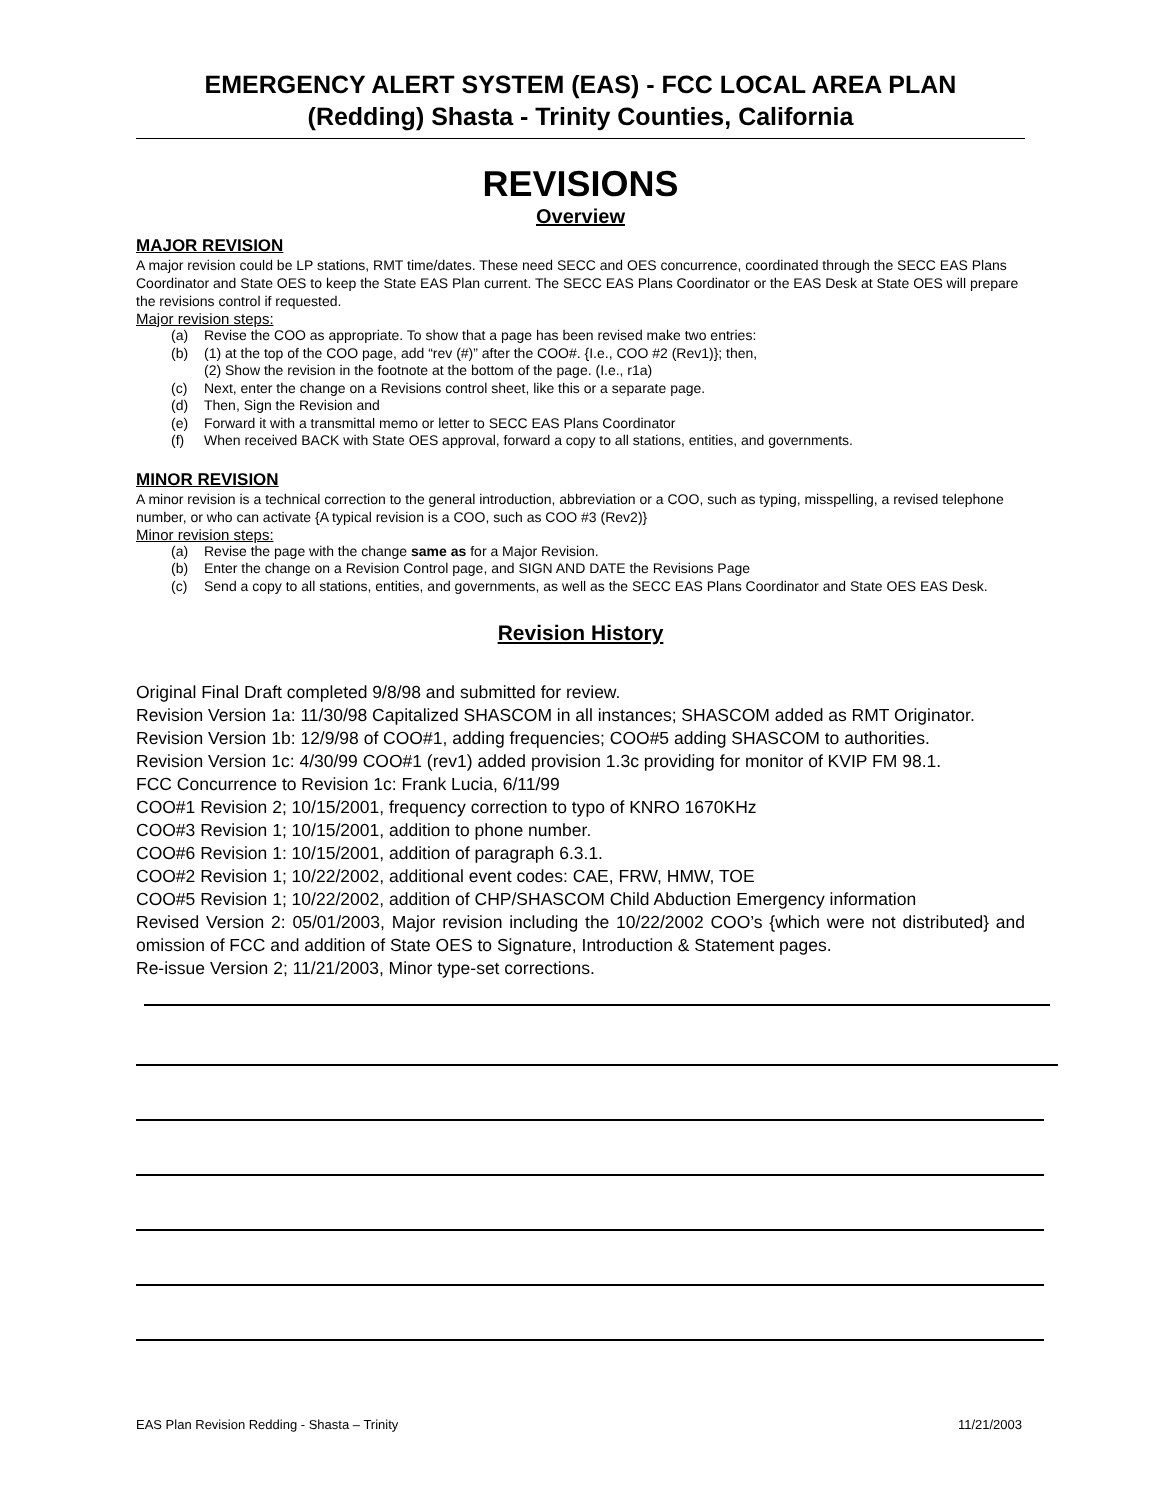EMERGENCY ALERT SYSTEM (EAS) - FCC LOCAL AREA PLAN
(Redding) Shasta - Trinity Counties, California
REVISIONS
Overview
MAJOR REVISION
A major revision could be LP stations, RMT time/dates. These need SECC and OES concurrence, coordinated through the SECC EAS Plans Coordinator and State OES to keep the State EAS Plan current. The SECC EAS Plans Coordinator or the EAS Desk at State OES will prepare the revisions control if requested.
Major revision steps:
(a) Revise the COO as appropriate. To show that a page has been revised make two entries:
(b) (1) at the top of the COO page, add “rev (#)” after the COO#. {I.e., COO #2 (Rev1)}; then,
(2) Show the revision in the footnote at the bottom of the page. (I.e., r1a)
(c) Next, enter the change on a Revisions control sheet, like this or a separate page.
(d) Then, Sign the Revision and
(e) Forward it with a transmittal memo or letter to SECC EAS Plans Coordinator
(f) When received BACK with State OES approval, forward a copy to all stations, entities, and governments.
MINOR REVISION
A minor revision is a technical correction to the general introduction, abbreviation or a COO, such as typing, misspelling, a revised telephone number, or who can activate {A typical revision is a COO, such as COO #3 (Rev2)}
Minor revision steps:
(a) Revise the page with the change same as for a Major Revision.
(b) Enter the change on a Revision Control page, and SIGN AND DATE the Revisions Page
(c) Send a copy to all stations, entities, and governments, as well as the SECC EAS Plans Coordinator and State OES EAS Desk.
Revision History
Original Final Draft completed 9/8/98 and submitted for review.
Revision Version 1a: 11/30/98 Capitalized SHASCOM in all instances; SHASCOM added as RMT Originator.
Revision Version 1b: 12/9/98 of COO#1, adding frequencies; COO#5 adding SHASCOM to authorities.
Revision Version 1c: 4/30/99 COO#1 (rev1) added provision 1.3c providing for monitor of KVIP FM 98.1.
FCC Concurrence to Revision 1c: Frank Lucia, 6/11/99
COO#1 Revision 2; 10/15/2001, frequency correction to typo of KNRO 1670KHz
COO#3 Revision 1; 10/15/2001, addition to phone number.
COO#6 Revision 1: 10/15/2001, addition of paragraph 6.3.1.
COO#2 Revision 1; 10/22/2002, additional event codes: CAE, FRW, HMW, TOE
COO#5 Revision 1; 10/22/2002, addition of CHP/SHASCOM Child Abduction Emergency information
Revised Version 2: 05/01/2003, Major revision including the 10/22/2002 COO’s {which were not distributed} and omission of FCC and addition of State OES to Signature, Introduction & Statement pages.
Re-issue Version 2; 11/21/2003, Minor type-set corrections.
EAS Plan Revision Redding - Shasta – Trinity 11/21/2003